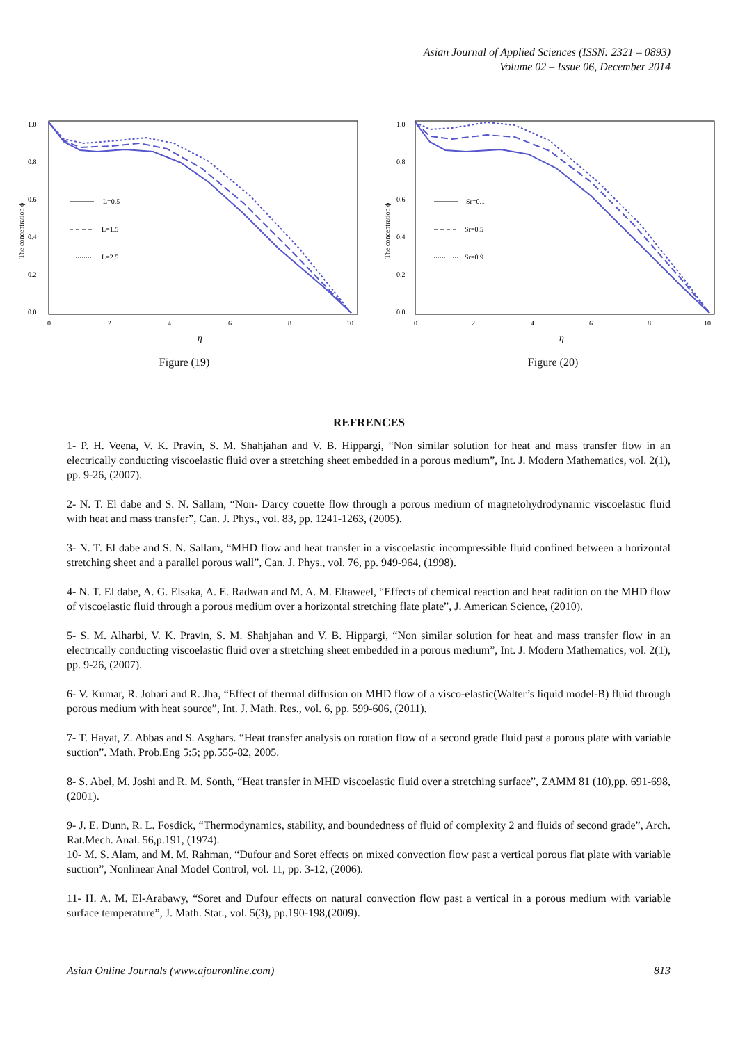Asian Journal of Applied Sciences (ISSN: 2321 – 0893)
Volume 02 – Issue 06, December 2014
1.0
0.8
0.6
0.4
0.2
0.0
0
2
4
6
8
10
η
The concentration ϕ
L=0.5
L=1.5
L=2.5
Figure (19)
1.0
0.8
0.6
0.4
0.2
0.0
0
2
4
6
8
10
η
The concentration ϕ
Sr=0.1
Sr=0.5
Sr=0.9
Figure (20)
REFRENCES
1- P. H. Veena, V. K. Pravin, S. M. Shahjahan and V. B. Hippargi, “Non similar solution for heat and mass transfer flow in an electrically conducting viscoelastic fluid over a stretching sheet embedded in a porous medium”, Int. J. Modern Mathematics, vol. 2(1), pp. 9-26, (2007).
2- N. T. El dabe and S. N. Sallam, “Non- Darcy couette flow through a porous medium of magnetohydrodynamic viscoelastic fluid with heat and mass transfer”, Can. J. Phys., vol. 83, pp. 1241-1263, (2005).
3- N. T. El dabe and S. N. Sallam, “MHD flow and heat transfer in a viscoelastic incompressible fluid confined between a horizontal stretching sheet and a parallel porous wall”, Can. J. Phys., vol. 76, pp. 949-964, (1998).
4- N. T. El dabe, A. G. Elsaka, A. E. Radwan and M. A. M. Eltaweel, “Effects of chemical reaction and heat radition on the MHD flow of viscoelastic fluid through a porous medium over a horizontal stretching flate plate”, J. American Science, (2010).
5- S. M. Alharbi, V. K. Pravin, S. M. Shahjahan and V. B. Hippargi, “Non similar solution for heat and mass transfer flow in an electrically conducting viscoelastic fluid over a stretching sheet embedded in a porous medium”, Int. J. Modern Mathematics, vol. 2(1), pp. 9-26, (2007).
6- V. Kumar, R. Johari and R. Jha, “Effect of thermal diffusion on MHD flow of a visco-elastic(Walter’s liquid model-B) fluid through porous medium with heat source”, Int. J. Math. Res., vol. 6, pp. 599-606, (2011).
7- T. Hayat, Z. Abbas and S. Asghars. “Heat transfer analysis on rotation flow of a second grade fluid past a porous plate with variable suction”. Math. Prob.Eng 5:5; pp.555-82, 2005.
8- S. Abel, M. Joshi and R. M. Sonth, “Heat transfer in MHD viscoelastic fluid over a stretching surface”, ZAMM 81 (10),pp. 691-698, (2001).
9- J. E. Dunn, R. L. Fosdick, “Thermodynamics, stability, and boundedness of fluid of complexity 2 and fluids of second grade”, Arch. Rat.Mech. Anal. 56,p.191, (1974).
10- M. S. Alam, and M. M. Rahman, “Dufour and Soret effects on mixed convection flow past a vertical porous flat plate with variable suction”, Nonlinear Anal Model Control, vol. 11, pp. 3-12, (2006).
11- H. A. M. El-Arabawy, “Soret and Dufour effects on natural convection flow past a vertical in a porous medium with variable surface temperature”, J. Math. Stat., vol. 5(3), pp.190-198,(2009).
Asian Online Journals (www.ajouronline.com) 813